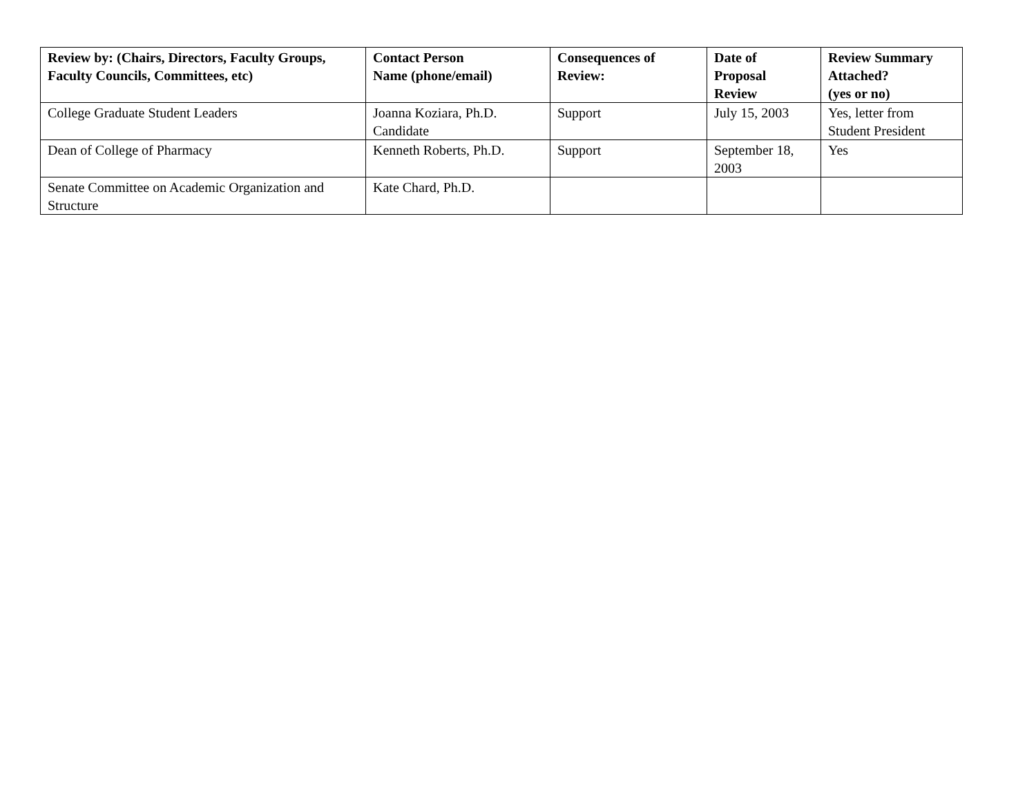| Review by: (Chairs, Directors, Faculty Groups, Faculty Councils, Committees, etc) | Contact Person Name (phone/email) | Consequences of Review: | Date of Proposal Review | Review Summary Attached? (yes or no) |
| --- | --- | --- | --- | --- |
| College Graduate Student Leaders | Joanna Koziara, Ph.D. Candidate | Support | July 15, 2003 | Yes, letter from Student President |
| Dean of College of Pharmacy | Kenneth Roberts, Ph.D. | Support | September 18, 2003 | Yes |
| Senate Committee on Academic Organization and Structure | Kate Chard, Ph.D. | | | |